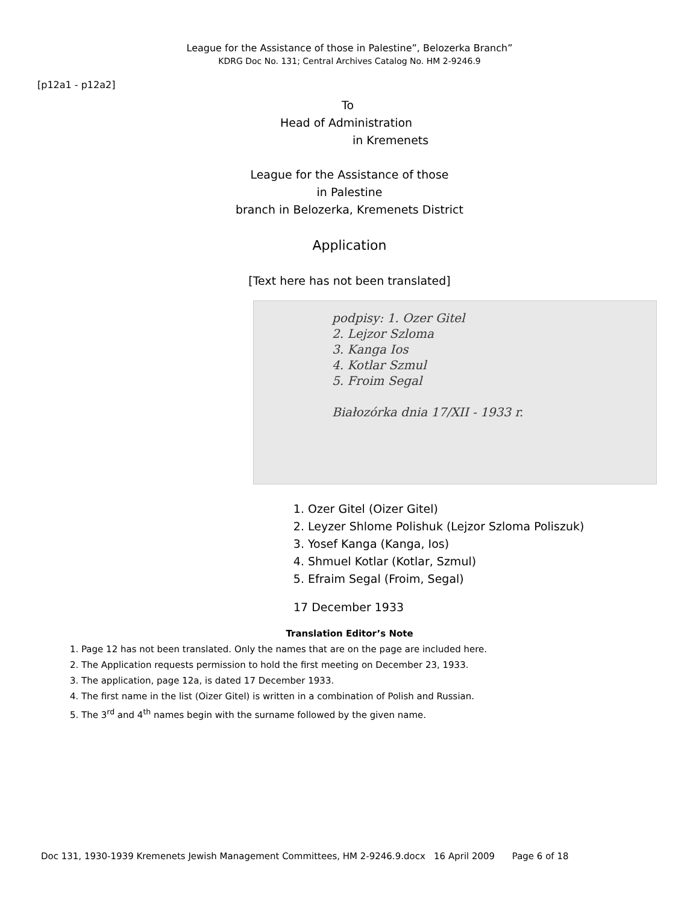League for the Assistance of those in Palestine”, Belozerka Branch”
KDRG Doc No. 131; Central Archives Catalog No. HM 2-9246.9
[p12a1 - p12a2]
To
Head of Administration
in Kremenets
League for the Assistance of those
in Palestine
branch in Belozerka, Kremenets District
Application
[Text here has not been translated]
podpisy: 1. Ozer Gitel
2. Lejzor Szloma
3. Kanga Ios
4. Kotlar Szmul
5. Froim Segal
Białozórka dnia 17/XII - 1933 r.
1. Ozer Gitel (Oizer Gitel)
2. Leyzer Shlome Polishuk (Lejzor Szloma Poliszuk)
3. Yosef Kanga (Kanga, Ios)
4. Shmuel Kotlar (Kotlar, Szmul)
5. Efraim Segal (Froim, Segal)
17 December 1933
Translation Editor’s Note
1. Page 12 has not been translated. Only the names that are on the page are included here.
2. The Application requests permission to hold the first meeting on December 23, 1933.
3. The application, page 12a, is dated 17 December 1933.
4. The first name in the list (Oizer Gitel) is written in a combination of Polish and Russian.
5. The 3<sup>rd</sup> and 4<sup>th</sup> names begin with the surname followed by the given name.
Doc 131, 1930-1939 Kremenets Jewish Management Committees, HM 2-9246.9.docx 16 April 2009 Page 6 of 18